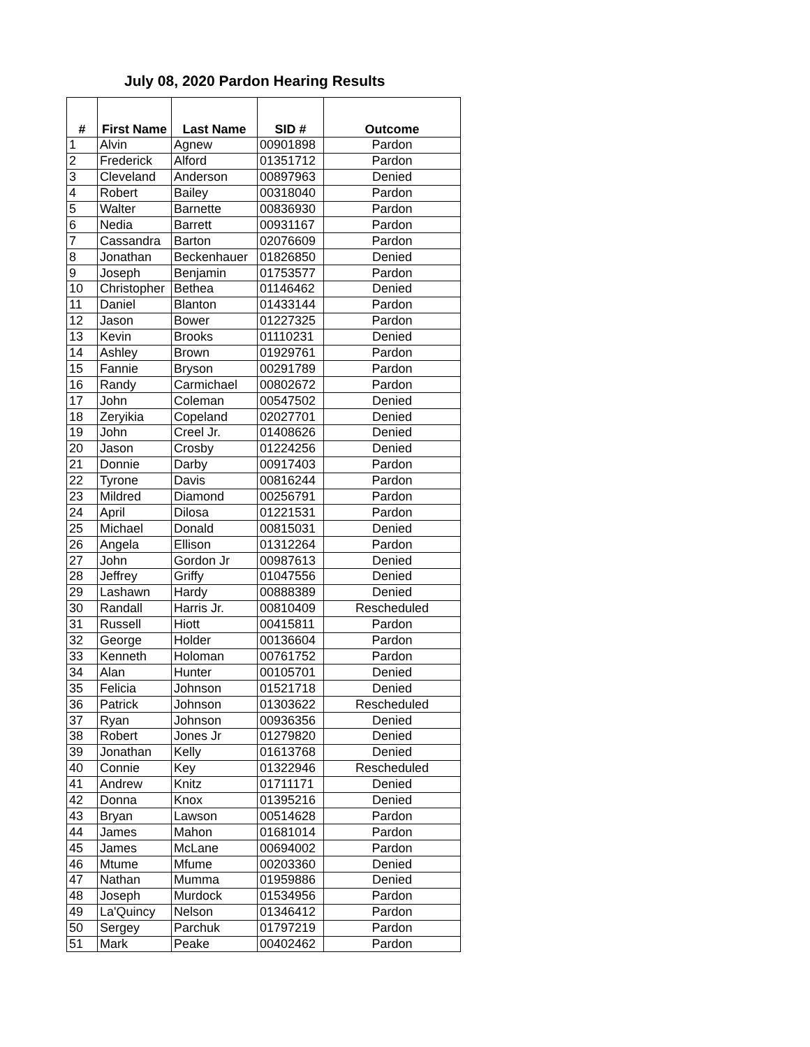July 08, 2020 Pardon Hearing Results
| # | First Name | Last Name | SID # | Outcome |
| --- | --- | --- | --- | --- |
| 1 | Alvin | Agnew | 00901898 | Pardon |
| 2 | Frederick | Alford | 01351712 | Pardon |
| 3 | Cleveland | Anderson | 00897963 | Denied |
| 4 | Robert | Bailey | 00318040 | Pardon |
| 5 | Walter | Barnette | 00836930 | Pardon |
| 6 | Nedia | Barrett | 00931167 | Pardon |
| 7 | Cassandra | Barton | 02076609 | Pardon |
| 8 | Jonathan | Beckenhauer | 01826850 | Denied |
| 9 | Joseph | Benjamin | 01753577 | Pardon |
| 10 | Christopher | Bethea | 01146462 | Denied |
| 11 | Daniel | Blanton | 01433144 | Pardon |
| 12 | Jason | Bower | 01227325 | Pardon |
| 13 | Kevin | Brooks | 01110231 | Denied |
| 14 | Ashley | Brown | 01929761 | Pardon |
| 15 | Fannie | Bryson | 00291789 | Pardon |
| 16 | Randy | Carmichael | 00802672 | Pardon |
| 17 | John | Coleman | 00547502 | Denied |
| 18 | Zeryikia | Copeland | 02027701 | Denied |
| 19 | John | Creel Jr. | 01408626 | Denied |
| 20 | Jason | Crosby | 01224256 | Denied |
| 21 | Donnie | Darby | 00917403 | Pardon |
| 22 | Tyrone | Davis | 00816244 | Pardon |
| 23 | Mildred | Diamond | 00256791 | Pardon |
| 24 | April | Dilosa | 01221531 | Pardon |
| 25 | Michael | Donald | 00815031 | Denied |
| 26 | Angela | Ellison | 01312264 | Pardon |
| 27 | John | Gordon Jr | 00987613 | Denied |
| 28 | Jeffrey | Griffy | 01047556 | Denied |
| 29 | Lashawn | Hardy | 00888389 | Denied |
| 30 | Randall | Harris Jr. | 00810409 | Rescheduled |
| 31 | Russell | Hiott | 00415811 | Pardon |
| 32 | George | Holder | 00136604 | Pardon |
| 33 | Kenneth | Holoman | 00761752 | Pardon |
| 34 | Alan | Hunter | 00105701 | Denied |
| 35 | Felicia | Johnson | 01521718 | Denied |
| 36 | Patrick | Johnson | 01303622 | Rescheduled |
| 37 | Ryan | Johnson | 00936356 | Denied |
| 38 | Robert | Jones Jr | 01279820 | Denied |
| 39 | Jonathan | Kelly | 01613768 | Denied |
| 40 | Connie | Key | 01322946 | Rescheduled |
| 41 | Andrew | Knitz | 01711171 | Denied |
| 42 | Donna | Knox | 01395216 | Denied |
| 43 | Bryan | Lawson | 00514628 | Pardon |
| 44 | James | Mahon | 01681014 | Pardon |
| 45 | James | McLane | 00694002 | Pardon |
| 46 | Mtume | Mfume | 00203360 | Denied |
| 47 | Nathan | Mumma | 01959886 | Denied |
| 48 | Joseph | Murdock | 01534956 | Pardon |
| 49 | La'Quincy | Nelson | 01346412 | Pardon |
| 50 | Sergey | Parchuk | 01797219 | Pardon |
| 51 | Mark | Peake | 00402462 | Pardon |